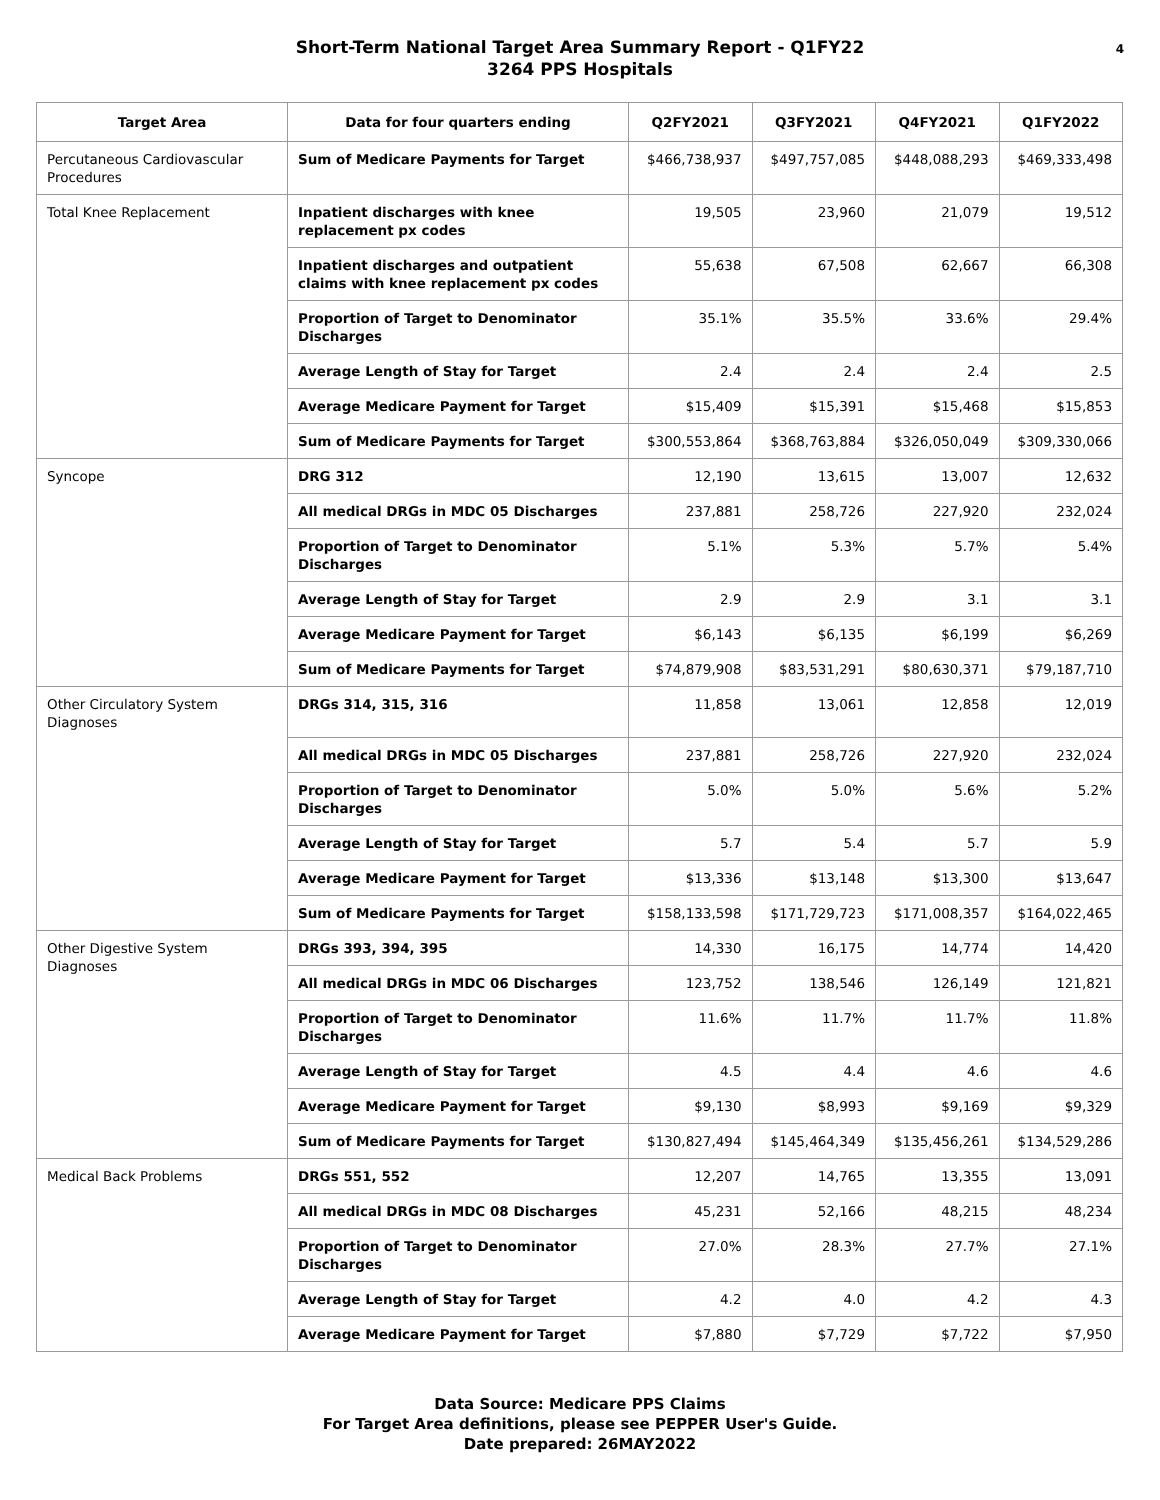Short-Term National Target Area Summary Report - Q1FY22
3264 PPS Hospitals
4
| Target Area | Data for four quarters ending | Q2FY2021 | Q3FY2021 | Q4FY2021 | Q1FY2022 |
| --- | --- | --- | --- | --- | --- |
| Percutaneous Cardiovascular Procedures | Sum of Medicare Payments for Target | $466,738,937 | $497,757,085 | $448,088,293 | $469,333,498 |
| Total Knee Replacement | Inpatient discharges with knee replacement px codes | 19,505 | 23,960 | 21,079 | 19,512 |
| | Inpatient discharges and outpatient claims with knee replacement px codes | 55,638 | 67,508 | 62,667 | 66,308 |
| | Proportion of Target to Denominator Discharges | 35.1% | 35.5% | 33.6% | 29.4% |
| | Average Length of Stay for Target | 2.4 | 2.4 | 2.4 | 2.5 |
| | Average Medicare Payment for Target | $15,409 | $15,391 | $15,468 | $15,853 |
| | Sum of Medicare Payments for Target | $300,553,864 | $368,763,884 | $326,050,049 | $309,330,066 |
| Syncope | DRG 312 | 12,190 | 13,615 | 13,007 | 12,632 |
| | All medical DRGs in MDC 05 Discharges | 237,881 | 258,726 | 227,920 | 232,024 |
| | Proportion of Target to Denominator Discharges | 5.1% | 5.3% | 5.7% | 5.4% |
| | Average Length of Stay for Target | 2.9 | 2.9 | 3.1 | 3.1 |
| | Average Medicare Payment for Target | $6,143 | $6,135 | $6,199 | $6,269 |
| | Sum of Medicare Payments for Target | $74,879,908 | $83,531,291 | $80,630,371 | $79,187,710 |
| Other Circulatory System Diagnoses | DRGs 314, 315, 316 | 11,858 | 13,061 | 12,858 | 12,019 |
| | All medical DRGs in MDC 05 Discharges | 237,881 | 258,726 | 227,920 | 232,024 |
| | Proportion of Target to Denominator Discharges | 5.0% | 5.0% | 5.6% | 5.2% |
| | Average Length of Stay for Target | 5.7 | 5.4 | 5.7 | 5.9 |
| | Average Medicare Payment for Target | $13,336 | $13,148 | $13,300 | $13,647 |
| | Sum of Medicare Payments for Target | $158,133,598 | $171,729,723 | $171,008,357 | $164,022,465 |
| Other Digestive System Diagnoses | DRGs 393, 394, 395 | 14,330 | 16,175 | 14,774 | 14,420 |
| | All medical DRGs in MDC 06 Discharges | 123,752 | 138,546 | 126,149 | 121,821 |
| | Proportion of Target to Denominator Discharges | 11.6% | 11.7% | 11.7% | 11.8% |
| | Average Length of Stay for Target | 4.5 | 4.4 | 4.6 | 4.6 |
| | Average Medicare Payment for Target | $9,130 | $8,993 | $9,169 | $9,329 |
| | Sum of Medicare Payments for Target | $130,827,494 | $145,464,349 | $135,456,261 | $134,529,286 |
| Medical Back Problems | DRGs 551, 552 | 12,207 | 14,765 | 13,355 | 13,091 |
| | All medical DRGs in MDC 08 Discharges | 45,231 | 52,166 | 48,215 | 48,234 |
| | Proportion of Target to Denominator Discharges | 27.0% | 28.3% | 27.7% | 27.1% |
| | Average Length of Stay for Target | 4.2 | 4.0 | 4.2 | 4.3 |
| | Average Medicare Payment for Target | $7,880 | $7,729 | $7,722 | $7,950 |
Data Source: Medicare PPS Claims
For Target Area definitions, please see PEPPER User's Guide.
Date prepared: 26MAY2022